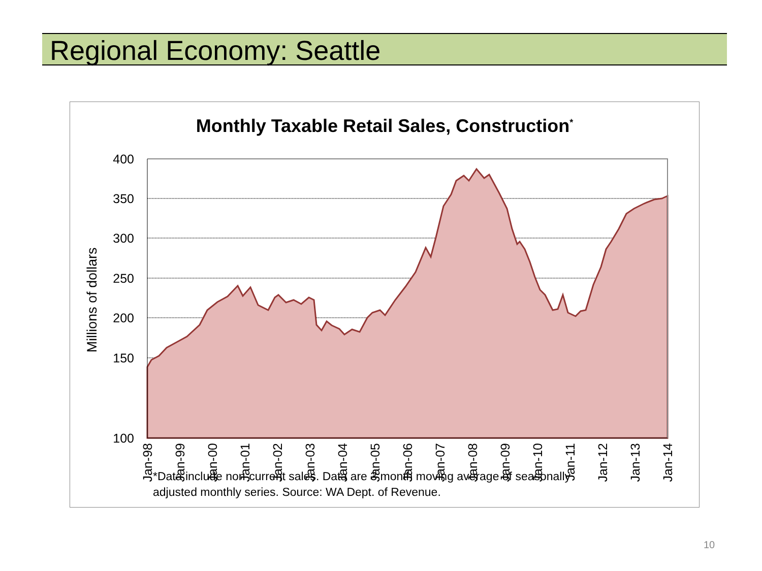Regional Economy: Seattle
Monthly Taxable Retail Sales, Construction<sup>*</sup>
400
350
300
250
200
150
100
Millions of dollars
Jan-98
Jan-99
Jan-00
Jan-01
Jan-02
Jan-03
Jan-04
Jan-05
Jan-06
Jan-07
Jan-08
Jan-09
Jan-10
Jan-11
Jan-12
Jan-13
Jan-14
*Data include non-current sales. Data are 3 month moving average of seasonally
adjusted monthly series. Source: WA Dept. of Revenue.
10